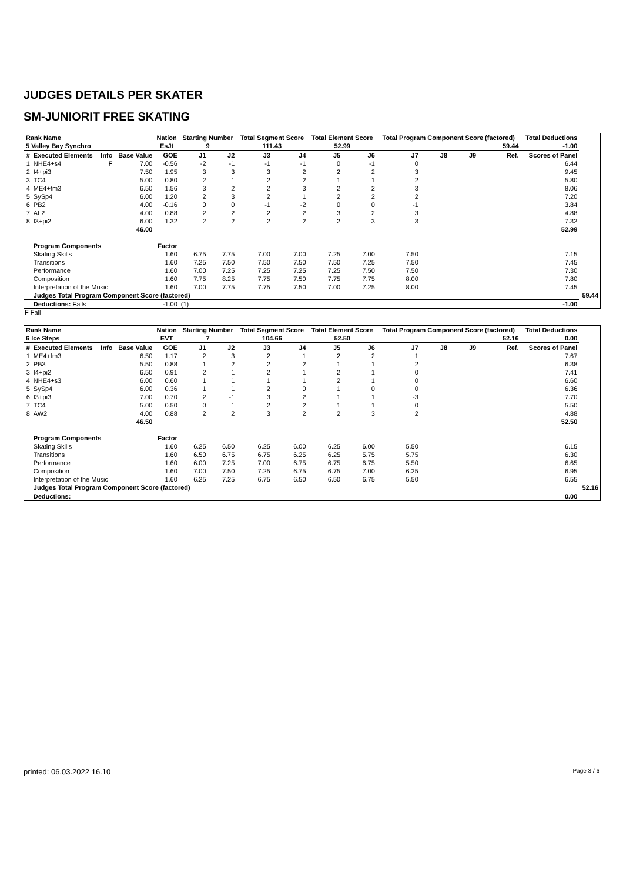JUDGES DETAILS PER SKATER
SM-JUNIORIT FREE SKATING
| Rank Name | | | | Nation | Starting Number | | Total Segment Score | | Total Element Score | | Total Program Component Score (factored) | | | | Total Deductions | |
| 5 Valley Bay Synchro | | | | EsJt | 9 | | 111.43 | | 52.99 | | 59.44 | | | | -1.00 | |
| # | Executed Elements | Info | Base Value | GOE | J1 | J2 | J3 | J4 | J5 | J6 | J7 | J8 | J9 | Ref. | Scores of Panel | |
| 1 | NHE4+s4 | F | 7.00 | -0.56 | -2 | -1 | -1 | -1 | 0 | -1 | 0 | | | | 6.44 | |
| 2 | I4+pi3 | | 7.50 | 1.95 | 3 | 3 | 3 | 2 | 2 | 2 | 3 | | | | 9.45 | |
| 3 | TC4 | | 5.00 | 0.80 | 2 | 1 | 2 | 2 | 1 | 1 | 2 | | | | 5.80 | |
| 4 | ME4+fm3 | | 6.50 | 1.56 | 3 | 2 | 2 | 3 | 2 | 2 | 3 | | | | 8.06 | |
| 5 | SySp4 | | 6.00 | 1.20 | 2 | 3 | 2 | 1 | 2 | 2 | 2 | | | | 7.20 | |
| 6 | PB2 | | 4.00 | -0.16 | 0 | 0 | -1 | -2 | 0 | 0 | -1 | | | | 3.84 | |
| 7 | AL2 | | 4.00 | 0.88 | 2 | 2 | 2 | 2 | 3 | 2 | 3 | | | | 4.88 | |
| 8 | I3+pi2 | | 6.00 | 1.32 | 2 | 2 | 2 | 2 | 2 | 3 | 3 | | | | 7.32 | |
| | | | 46.00 | | | | | | | | | | | | 52.99 | |
| | Program Components | | | Factor | | | | | | | | | | | | |
| | Skating Skills | | | 1.60 | 6.75 | 7.75 | 7.00 | 7.00 | 7.25 | 7.00 | 7.50 | | | | 7.15 | |
| | Transitions | | | 1.60 | 7.25 | 7.50 | 7.50 | 7.50 | 7.50 | 7.25 | 7.50 | | | | 7.45 | |
| | Performance | | | 1.60 | 7.00 | 7.25 | 7.25 | 7.25 | 7.25 | 7.50 | 7.50 | | | | 7.30 | |
| | Composition | | | 1.60 | 7.75 | 8.25 | 7.75 | 7.50 | 7.75 | 7.75 | 8.00 | | | | 7.80 | |
| | Interpretation of the Music | | | 1.60 | 7.00 | 7.75 | 7.75 | 7.50 | 7.00 | 7.25 | 8.00 | | | | 7.45 | |
| | Judges Total Program Component Score (factored) | | | | | | | | | | | | | | | 59.44 |
| | Deductions: Falls | | | -1.00 | (1) | | | | | | | | | | -1.00 | |
F Fall
| Rank Name | | | | Nation | Starting Number | | Total Segment Score | | Total Element Score | | Total Program Component Score (factored) | | | | Total Deductions | |
| 6 Ice Steps | | | | EVT | 7 | | 104.66 | | 52.50 | | 52.16 | | | | 0.00 | |
| # | Executed Elements | Info | Base Value | GOE | J1 | J2 | J3 | J4 | J5 | J6 | J7 | J8 | J9 | Ref. | Scores of Panel | |
| 1 | ME4+fm3 | | 6.50 | 1.17 | 2 | 3 | 2 | 1 | 2 | 2 | 1 | | | | 7.67 | |
| 2 | PB3 | | 5.50 | 0.88 | 1 | 2 | 2 | 2 | 1 | 1 | 2 | | | | 6.38 | |
| 3 | I4+pi2 | | 6.50 | 0.91 | 2 | 1 | 2 | 1 | 2 | 1 | 0 | | | | 7.41 | |
| 4 | NHE4+s3 | | 6.00 | 0.60 | 1 | 1 | 1 | 1 | 2 | 1 | 0 | | | | 6.60 | |
| 5 | SySp4 | | 6.00 | 0.36 | 1 | 1 | 2 | 0 | 1 | 0 | 0 | | | | 6.36 | |
| 6 | I3+pi3 | | 7.00 | 0.70 | 2 | -1 | 3 | 2 | 1 | 1 | -3 | | | | 7.70 | |
| 7 | TC4 | | 5.00 | 0.50 | 0 | 1 | 2 | 2 | 1 | 1 | 0 | | | | 5.50 | |
| 8 | AW2 | | 4.00 | 0.88 | 2 | 2 | 3 | 2 | 2 | 3 | 2 | | | | 4.88 | |
| | | | 46.50 | | | | | | | | | | | | 52.50 | |
| | Program Components | | | Factor | | | | | | | | | | | | |
| | Skating Skills | | | 1.60 | 6.25 | 6.50 | 6.25 | 6.00 | 6.25 | 6.00 | 5.50 | | | | 6.15 | |
| | Transitions | | | 1.60 | 6.50 | 6.75 | 6.75 | 6.25 | 6.25 | 5.75 | 5.75 | | | | 6.30 | |
| | Performance | | | 1.60 | 6.00 | 7.25 | 7.00 | 6.75 | 6.75 | 6.75 | 5.50 | | | | 6.65 | |
| | Composition | | | 1.60 | 7.00 | 7.50 | 7.25 | 6.75 | 6.75 | 7.00 | 6.25 | | | | 6.95 | |
| | Interpretation of the Music | | | 1.60 | 6.25 | 7.25 | 6.75 | 6.50 | 6.50 | 6.75 | 5.50 | | | | 6.55 | |
| | Judges Total Program Component Score (factored) | | | | | | | | | | | | | | | 52.16 |
| | Deductions: | | | | | | | | | | | | | | 0.00 | |
printed: 06.03.2022 16.10 Page 3 / 6